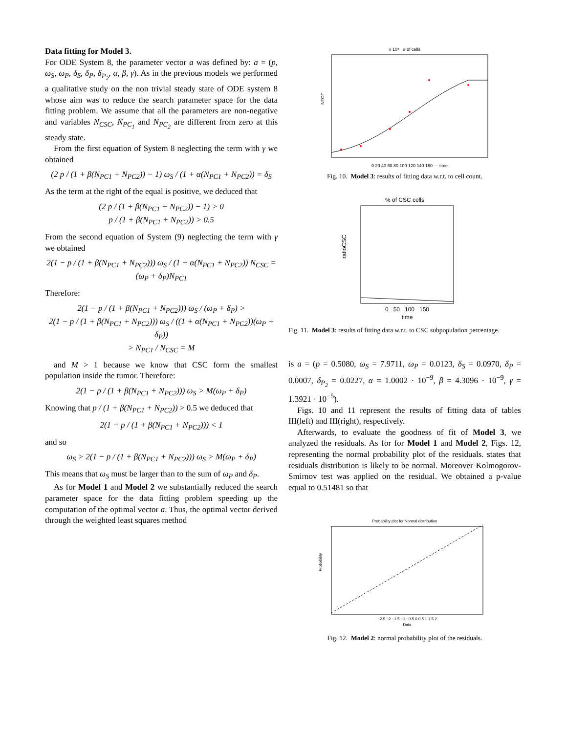Data fitting for Model 3.
For ODE System 8, the parameter vector a was defined by: a = (p, ω<sub>S</sub>, ω<sub>P</sub>, δ<sub>S</sub>, δ<sub>P</sub>, δ<sub>P<sub>2</sub></sub>, α, β, γ). As in the previous models we performed a qualitative study on the non trivial steady state of ODE system 8 whose aim was to reduce the search parameter space for the data fitting problem. We assume that all the parameters are non-negative and variables N<sub>CSC</sub>, N<sub>PC<sub>1</sub></sub> and N<sub>PC<sub>2</sub></sub> are different from zero at this steady state.
From the first equation of System 8 neglecting the term with γ we obtained
(2 p / (1 + β(N<sub>PC1</sub> + N<sub>PC2</sub>)) − 1) ω<sub>S</sub> / (1 + α(N<sub>PC1</sub> + N<sub>PC2</sub>)) = δ<sub>S</sub>
As the term at the right of the equal is positive, we deduced that
(2 p / (1 + β(N<sub>PC1</sub> + N<sub>PC2</sub>)) − 1) > 0
p / (1 + β(N<sub>PC1</sub> + N<sub>PC2</sub>)) > 0.5
From the second equation of System (9) neglecting the term with γ we obtained
2(1 − p / (1 + β(N<sub>PC1</sub> + N<sub>PC2</sub>))) ω<sub>S</sub> / (1 + α(N<sub>PC1</sub> + N<sub>PC2</sub>)) N<sub>CSC</sub> =
(ω<sub>P</sub> + δ<sub>P</sub>)N<sub>PC1</sub>
Therefore:
2(1 − p / (1 + β(N<sub>PC1</sub> + N<sub>PC2</sub>))) ω<sub>S</sub> / (ω<sub>P</sub> + δ<sub>P</sub>) >
2(1 − p / (1 + β(N<sub>PC1</sub> + N<sub>PC2</sub>))) ω<sub>S</sub> / ((1 + α(N<sub>PC1</sub> + N<sub>PC2</sub>))(ω<sub>P</sub> + δ<sub>P</sub>))
> N<sub>PC1</sub> / N<sub>CSC</sub> = M
and M > 1 because we know that CSC form the smallest population inside the tumor. Therefore:
2(1 − p / (1 + β(N<sub>PC1</sub> + N<sub>PC2</sub>))) ω<sub>S</sub> > M(ω<sub>P</sub> + δ<sub>P</sub>)
Knowing that p / (1 + β(N<sub>PC1</sub> + N<sub>PC2</sub>)) > 0.5 we deduced that
2(1 − p / (1 + β(N<sub>PC1</sub> + N<sub>PC2</sub>))) < 1
and so
ω<sub>S</sub> > 2(1 − p / (1 + β(N<sub>PC1</sub> + N<sub>PC2</sub>))) ω<sub>S</sub> > M(ω<sub>P</sub> + δ<sub>P</sub>)
This means that ω<sub>S</sub> must be larger than to the sum of ω<sub>P</sub> and δ<sub>P</sub>.
As for Model 1 and Model 2 we substantially reduced the search parameter space for the data fitting problem speeding up the computation of the optimal vector a. Thus, the optimal vector derived through the weighted least squares method
x 10⁸ # of cells
NTOT
0 20 40 60 80 100 120 140 160 — time
Fig. 10. Model 3: results of fitting data w.r.t. to cell count.
% of CSC cells
ratioCSC
0 50 100 150
time
Fig. 11. Model 3: results of fitting data w.r.t. to CSC subpopulation percentage.
is a = (p = 0.5080, ω<sub>S</sub> = 7.9711, ω<sub>P</sub> = 0.0123, δ<sub>S</sub> = 0.0970, δ<sub>P</sub> = 0.0007, δ<sub>P<sub>2</sub></sub> = 0.0227, α = 1.0002 · 10<sup>−9</sup>, β = 4.3096 · 10<sup>−9</sup>, γ = 1.3921 · 10<sup>−5</sup>).
Figs. 10 and 11 represent the results of fitting data of tables III(left) and III(right), respectively.
Afterwards, to evaluate the goodness of fit of Model 3, we analyzed the residuals. As for for Model 1 and Model 2, Figs. 12, representing the normal probability plot of the residuals. states that residuals distribution is likely to be normal. Moreover Kolmogorov-Smirnov test was applied on the residual. We obtained a p-value equal to 0.51481 so that
Probability plot for Normal distribution
Probability
−2.5 −2 −1.5 −1 −0.5 0 0.5 1 1.5 2
Data
Fig. 12. Model 2: normal probability plot of the residuals.